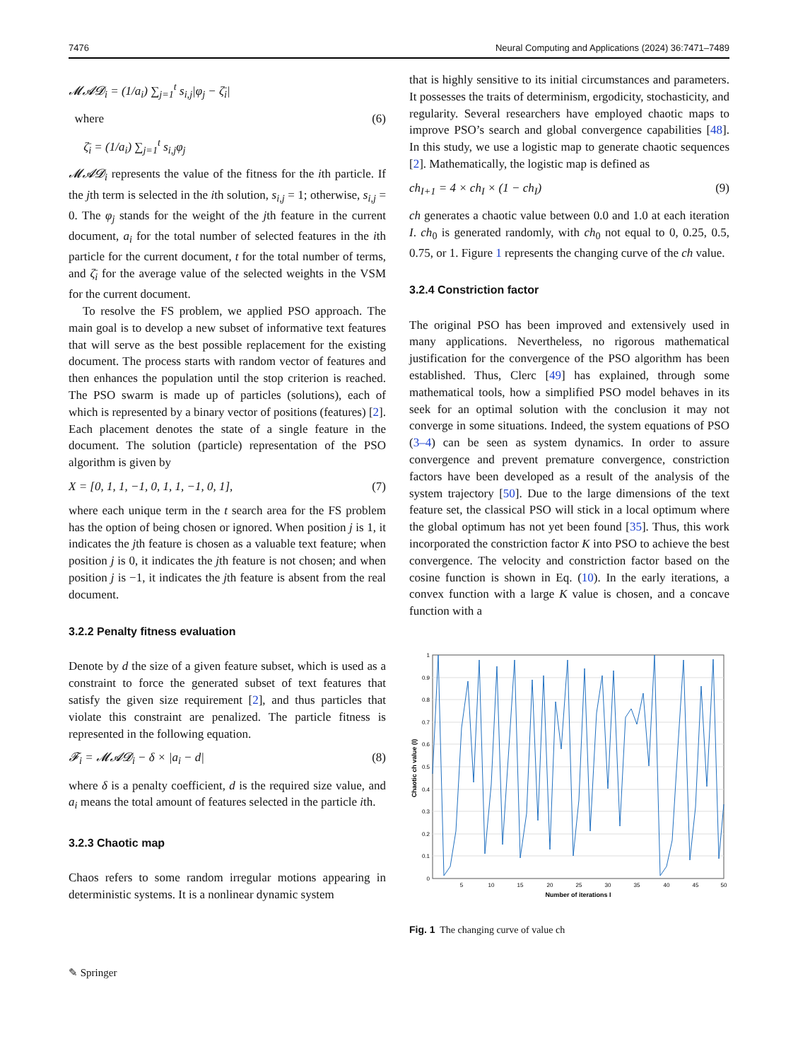7476 Neural Computing and Applications (2024) 36:7471–7489
𝓜𝓐𝓓<sub>i</sub> = (1/a<sub>i</sub>) ∑<sub>j=1</sub><sup>t</sup> s<sub>i,j</sub>|φ<sub>j</sub> − ζ̄<sub>i</sub>|
where (6)
ζ̄<sub>i</sub> = (1/a<sub>i</sub>) ∑<sub>j=1</sub><sup>t</sup> s<sub>i,j</sub>φ<sub>j</sub>
𝓜𝓐𝓓<sub>i</sub> represents the value of the fitness for the ith particle. If the jth term is selected in the ith solution, s<sub>i,j</sub> = 1; otherwise, s<sub>i,j</sub> = 0. The φ<sub>j</sub> stands for the weight of the jth feature in the current document, a<sub>i</sub> for the total number of selected features in the ith particle for the current document, t for the total number of terms, and ζ̄<sub>i</sub> for the average value of the selected weights in the VSM for the current document.
To resolve the FS problem, we applied PSO approach. The main goal is to develop a new subset of informative text features that will serve as the best possible replacement for the existing document. The process starts with random vector of features and then enhances the population until the stop criterion is reached. The PSO swarm is made up of particles (solutions), each of which is represented by a binary vector of positions (features) [2]. Each placement denotes the state of a single feature in the document. The solution (particle) representation of the PSO algorithm is given by
X = [0, 1, 1, −1, 0, 1, 1, −1, 0, 1], (7)
where each unique term in the t search area for the FS problem has the option of being chosen or ignored. When position j is 1, it indicates the jth feature is chosen as a valuable text feature; when position j is 0, it indicates the jth feature is not chosen; and when position j is −1, it indicates the jth feature is absent from the real document.
3.2.2 Penalty fitness evaluation
Denote by d the size of a given feature subset, which is used as a constraint to force the generated subset of text features that satisfy the given size requirement [2], and thus particles that violate this constraint are penalized. The particle fitness is represented in the following equation.
𝓕<sub>i</sub> = 𝓜𝓐𝓓<sub>i</sub> − δ × |a<sub>i</sub> − d| (8)
where δ is a penalty coefficient, d is the required size value, and a<sub>i</sub> means the total amount of features selected in the particle ith.
3.2.3 Chaotic map
Chaos refers to some random irregular motions appearing in deterministic systems. It is a nonlinear dynamic system
that is highly sensitive to its initial circumstances and parameters. It possesses the traits of determinism, ergodicity, stochasticity, and regularity. Several researchers have employed chaotic maps to improve PSO’s search and global convergence capabilities [48]. In this study, we use a logistic map to generate chaotic sequences [2]. Mathematically, the logistic map is defined as
ch<sub>I+1</sub> = 4 × ch<sub>I</sub> × (1 − ch<sub>I</sub>) (9)
ch generates a chaotic value between 0.0 and 1.0 at each iteration I. ch<sub>0</sub> is generated randomly, with ch<sub>0</sub> not equal to 0, 0.25, 0.5, 0.75, or 1. Figure 1 represents the changing curve of the ch value.
3.2.4 Constriction factor
The original PSO has been improved and extensively used in many applications. Nevertheless, no rigorous mathematical justification for the convergence of the PSO algorithm has been established. Thus, Clerc [49] has explained, through some mathematical tools, how a simplified PSO model behaves in its seek for an optimal solution with the conclusion it may not converge in some situations. Indeed, the system equations of PSO (3–4) can be seen as system dynamics. In order to assure convergence and prevent premature convergence, constriction factors have been developed as a result of the analysis of the system trajectory [50]. Due to the large dimensions of the text feature set, the classical PSO will stick in a local optimum where the global optimum has not yet been found [35]. Thus, this work incorporated the constriction factor K into PSO to achieve the best convergence. The velocity and constriction factor based on the cosine function is shown in Eq. (10). In the early iterations, a convex function with a large K value is chosen, and a concave function with a
1
0.9
0.8
0.7
0.6
0.5
0.4
0.3
0.2
0.1
0
5
10
15
20
25
30
35
40
45
50
Number of iterations I
Chaotic ch value (I)
Fig. 1 The changing curve of value ch
✎ Springer